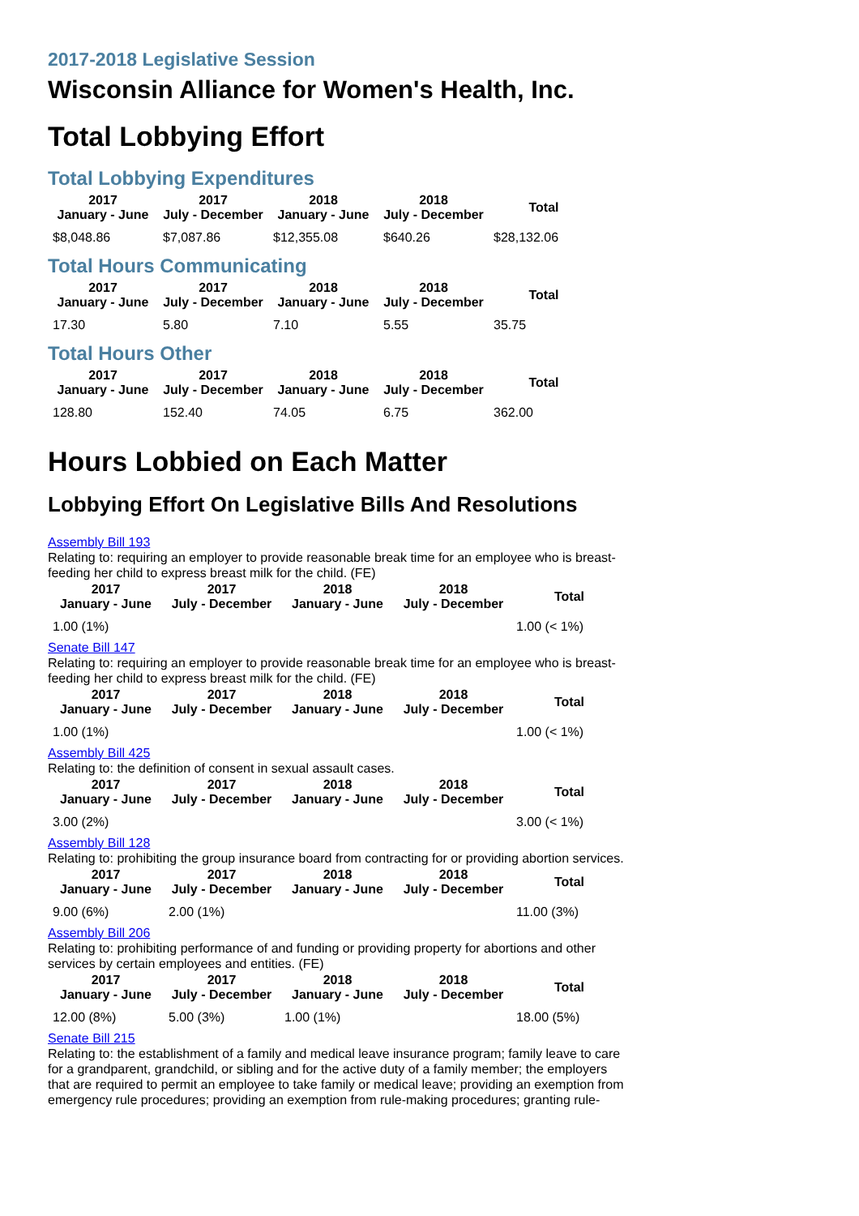2017-2018 Legislative Session
Wisconsin Alliance for Women's Health, Inc.
Total Lobbying Effort
Total Lobbying Expenditures
| 2017 January - June | 2017 July - December | 2018 January - June | 2018 July - December | Total |
| --- | --- | --- | --- | --- |
| $8,048.86 | $7,087.86 | $12,355.08 | $640.26 | $28,132.06 |
Total Hours Communicating
| 2017 January - June | 2017 July - December | 2018 January - June | 2018 July - December | Total |
| --- | --- | --- | --- | --- |
| 17.30 | 5.80 | 7.10 | 5.55 | 35.75 |
Total Hours Other
| 2017 January - June | 2017 July - December | 2018 January - June | 2018 July - December | Total |
| --- | --- | --- | --- | --- |
| 128.80 | 152.40 | 74.05 | 6.75 | 362.00 |
Hours Lobbied on Each Matter
Lobbying Effort On Legislative Bills And Resolutions
Assembly Bill 193
Relating to: requiring an employer to provide reasonable break time for an employee who is breast-feeding her child to express breast milk for the child. (FE)
| 2017 January - June | 2017 July - December | 2018 January - June | 2018 July - December | Total |
| --- | --- | --- | --- | --- |
| 1.00 (1%) | | | | 1.00 (< 1%) |
Senate Bill 147
Relating to: requiring an employer to provide reasonable break time for an employee who is breast-feeding her child to express breast milk for the child. (FE)
| 2017 January - June | 2017 July - December | 2018 January - June | 2018 July - December | Total |
| --- | --- | --- | --- | --- |
| 1.00 (1%) | | | | 1.00 (< 1%) |
Assembly Bill 425
Relating to: the definition of consent in sexual assault cases.
| 2017 January - June | 2017 July - December | 2018 January - June | 2018 July - December | Total |
| --- | --- | --- | --- | --- |
| 3.00 (2%) | | | | 3.00 (< 1%) |
Assembly Bill 128
Relating to: prohibiting the group insurance board from contracting for or providing abortion services.
| 2017 January - June | 2017 July - December | 2018 January - June | 2018 July - December | Total |
| --- | --- | --- | --- | --- |
| 9.00 (6%) | 2.00 (1%) | | | 11.00 (3%) |
Assembly Bill 206
Relating to: prohibiting performance of and funding or providing property for abortions and other services by certain employees and entities. (FE)
| 2017 January - June | 2017 July - December | 2018 January - June | 2018 July - December | Total |
| --- | --- | --- | --- | --- |
| 12.00 (8%) | 5.00 (3%) | 1.00 (1%) | | 18.00 (5%) |
Senate Bill 215
Relating to: the establishment of a family and medical leave insurance program; family leave to care for a grandparent, grandchild, or sibling and for the active duty of a family member; the employers that are required to permit an employee to take family or medical leave; providing an exemption from emergency rule procedures; providing an exemption from rule-making procedures; granting rule-